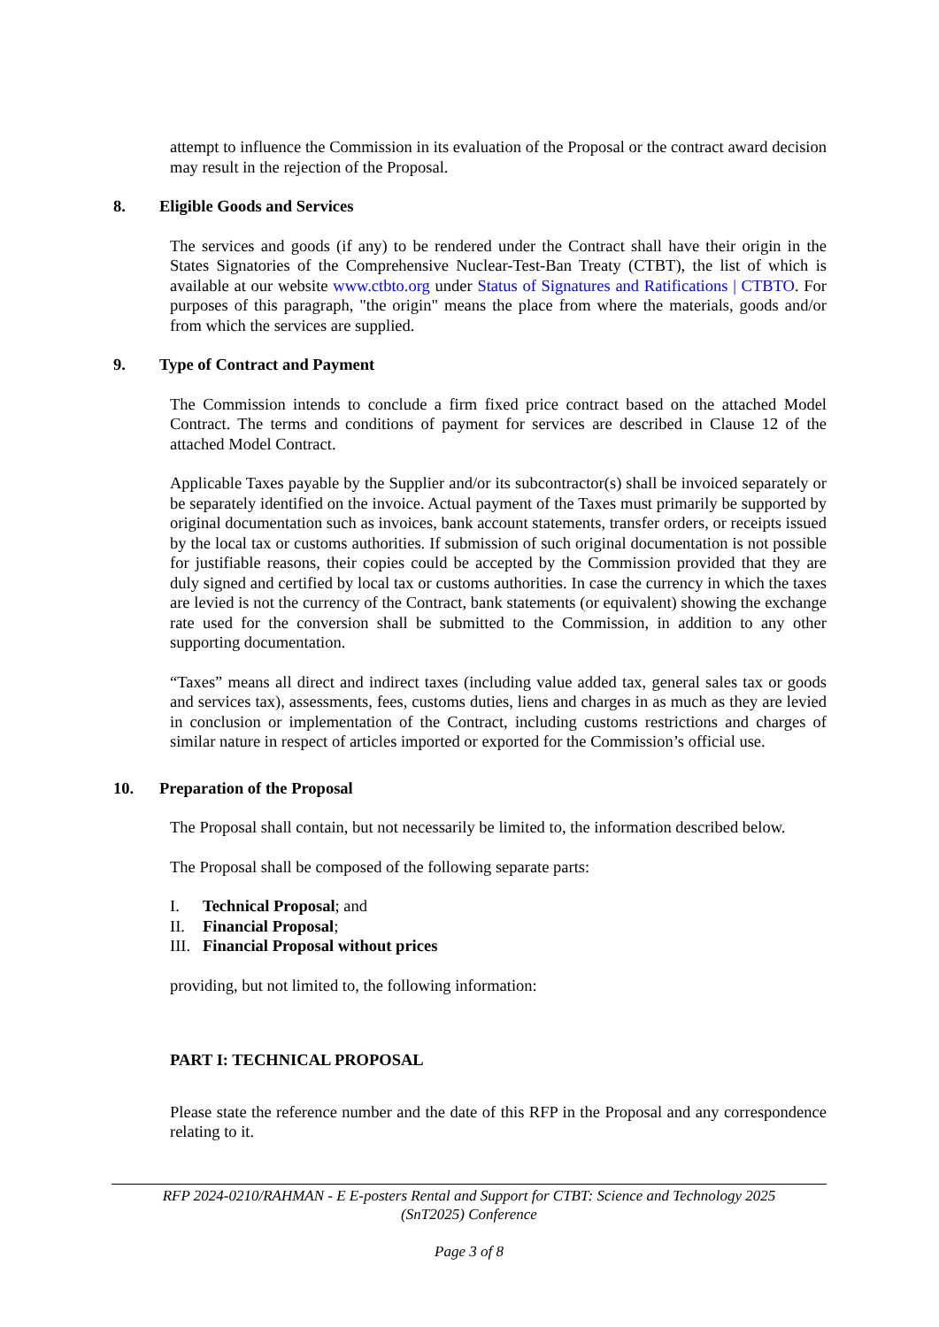attempt to influence the Commission in its evaluation of the Proposal or the contract award decision may result in the rejection of the Proposal.
8. Eligible Goods and Services
The services and goods (if any) to be rendered under the Contract shall have their origin in the States Signatories of the Comprehensive Nuclear-Test-Ban Treaty (CTBT), the list of which is available at our website www.ctbto.org under Status of Signatures and Ratifications | CTBTO. For purposes of this paragraph, "the origin" means the place from where the materials, goods and/or from which the services are supplied.
9. Type of Contract and Payment
The Commission intends to conclude a firm fixed price contract based on the attached Model Contract. The terms and conditions of payment for services are described in Clause 12 of the attached Model Contract.
Applicable Taxes payable by the Supplier and/or its subcontractor(s) shall be invoiced separately or be separately identified on the invoice. Actual payment of the Taxes must primarily be supported by original documentation such as invoices, bank account statements, transfer orders, or receipts issued by the local tax or customs authorities. If submission of such original documentation is not possible for justifiable reasons, their copies could be accepted by the Commission provided that they are duly signed and certified by local tax or customs authorities. In case the currency in which the taxes are levied is not the currency of the Contract, bank statements (or equivalent) showing the exchange rate used for the conversion shall be submitted to the Commission, in addition to any other supporting documentation.
“Taxes” means all direct and indirect taxes (including value added tax, general sales tax or goods and services tax), assessments, fees, customs duties, liens and charges in as much as they are levied in conclusion or implementation of the Contract, including customs restrictions and charges of similar nature in respect of articles imported or exported for the Commission’s official use.
10. Preparation of the Proposal
The Proposal shall contain, but not necessarily be limited to, the information described below.
The Proposal shall be composed of the following separate parts:
I. Technical Proposal; and
II. Financial Proposal;
III.
Financial Proposal without prices
providing, but not limited to, the following information:
PART I: TECHNICAL PROPOSAL
Please state the reference number and the date of this RFP in the Proposal and any correspondence relating to it.
RFP 2024-0210/RAHMAN - E E-posters Rental and Support for CTBT: Science and Technology 2025
(SnT2025) Conference
Page 3 of 8